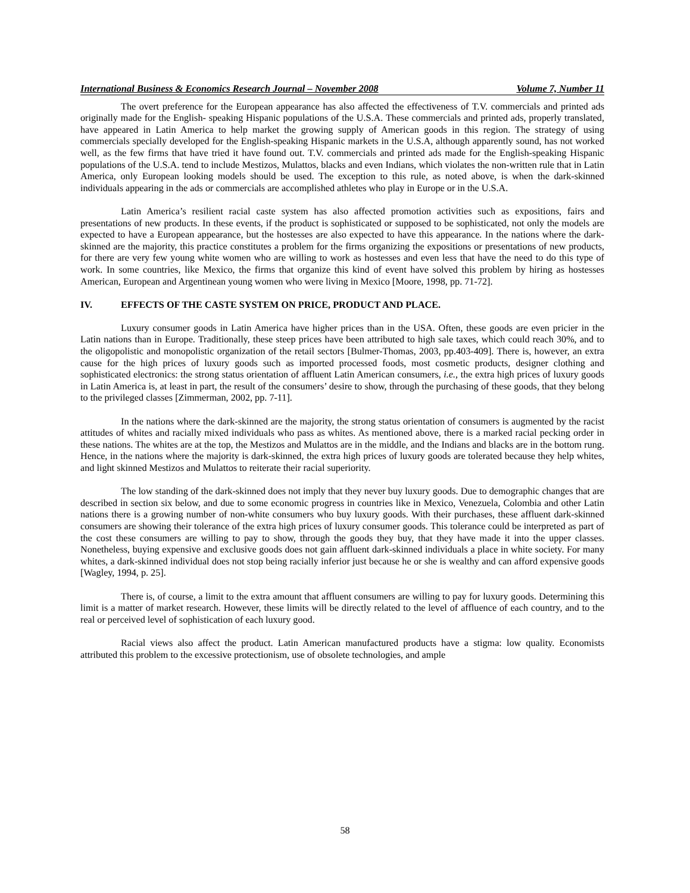International Business & Economics Research Journal – November 2008 Volume 7, Number 11
The overt preference for the European appearance has also affected the effectiveness of T.V. commercials and printed ads originally made for the English- speaking Hispanic populations of the U.S.A. These commercials and printed ads, properly translated, have appeared in Latin America to help market the growing supply of American goods in this region. The strategy of using commercials specially developed for the English-speaking Hispanic markets in the U.S.A, although apparently sound, has not worked well, as the few firms that have tried it have found out. T.V. commercials and printed ads made for the English-speaking Hispanic populations of the U.S.A. tend to include Mestizos, Mulattos, blacks and even Indians, which violates the non-written rule that in Latin America, only European looking models should be used. The exception to this rule, as noted above, is when the dark-skinned individuals appearing in the ads or commercials are accomplished athletes who play in Europe or in the U.S.A.
Latin America’s resilient racial caste system has also affected promotion activities such as expositions, fairs and presentations of new products. In these events, if the product is sophisticated or supposed to be sophisticated, not only the models are expected to have a European appearance, but the hostesses are also expected to have this appearance. In the nations where the dark-skinned are the majority, this practice constitutes a problem for the firms organizing the expositions or presentations of new products, for there are very few young white women who are willing to work as hostesses and even less that have the need to do this type of work. In some countries, like Mexico, the firms that organize this kind of event have solved this problem by hiring as hostesses American, European and Argentinean young women who were living in Mexico [Moore, 1998, pp. 71-72].
IV. EFFECTS OF THE CASTE SYSTEM ON PRICE, PRODUCT AND PLACE.
Luxury consumer goods in Latin America have higher prices than in the USA. Often, these goods are even pricier in the Latin nations than in Europe. Traditionally, these steep prices have been attributed to high sale taxes, which could reach 30%, and to the oligopolistic and monopolistic organization of the retail sectors [Bulmer-Thomas, 2003, pp.403-409]. There is, however, an extra cause for the high prices of luxury goods such as imported processed foods, most cosmetic products, designer clothing and sophisticated electronics: the strong status orientation of affluent Latin American consumers, i.e., the extra high prices of luxury goods in Latin America is, at least in part, the result of the consumers’ desire to show, through the purchasing of these goods, that they belong to the privileged classes [Zimmerman, 2002, pp. 7-11].
In the nations where the dark-skinned are the majority, the strong status orientation of consumers is augmented by the racist attitudes of whites and racially mixed individuals who pass as whites. As mentioned above, there is a marked racial pecking order in these nations. The whites are at the top, the Mestizos and Mulattos are in the middle, and the Indians and blacks are in the bottom rung. Hence, in the nations where the majority is dark-skinned, the extra high prices of luxury goods are tolerated because they help whites, and light skinned Mestizos and Mulattos to reiterate their racial superiority.
The low standing of the dark-skinned does not imply that they never buy luxury goods. Due to demographic changes that are described in section six below, and due to some economic progress in countries like in Mexico, Venezuela, Colombia and other Latin nations there is a growing number of non-white consumers who buy luxury goods. With their purchases, these affluent dark-skinned consumers are showing their tolerance of the extra high prices of luxury consumer goods. This tolerance could be interpreted as part of the cost these consumers are willing to pay to show, through the goods they buy, that they have made it into the upper classes. Nonetheless, buying expensive and exclusive goods does not gain affluent dark-skinned individuals a place in white society. For many whites, a dark-skinned individual does not stop being racially inferior just because he or she is wealthy and can afford expensive goods [Wagley, 1994, p. 25].
There is, of course, a limit to the extra amount that affluent consumers are willing to pay for luxury goods. Determining this limit is a matter of market research. However, these limits will be directly related to the level of affluence of each country, and to the real or perceived level of sophistication of each luxury good.
Racial views also affect the product. Latin American manufactured products have a stigma: low quality. Economists attributed this problem to the excessive protectionism, use of obsolete technologies, and ample
58